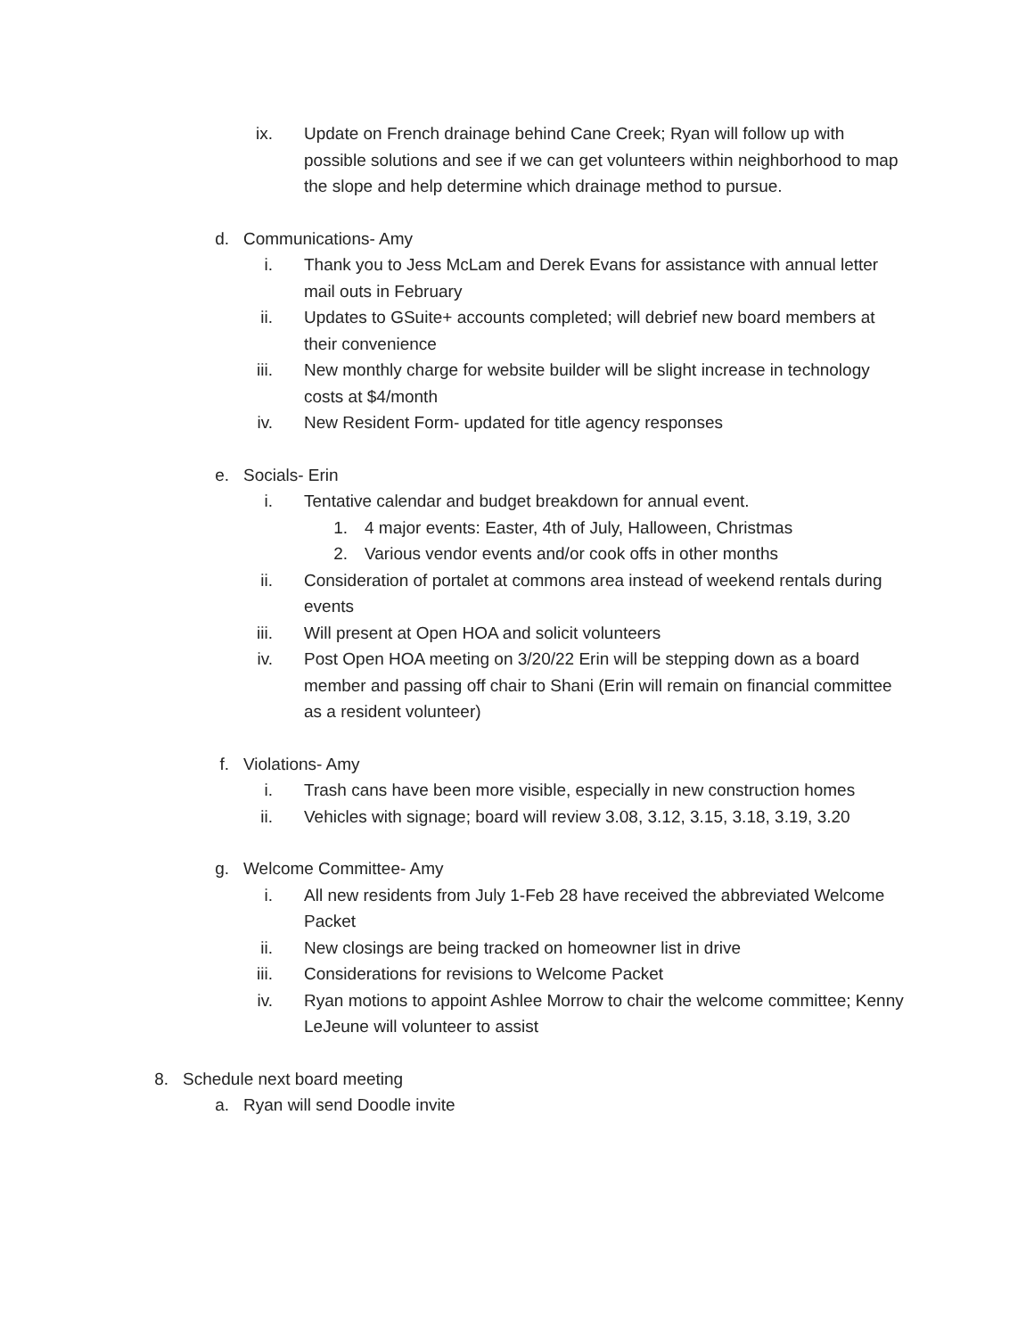ix. Update on French drainage behind Cane Creek; Ryan will follow up with possible solutions and see if we can get volunteers within neighborhood to map the slope and help determine which drainage method to pursue.
d. Communications- Amy
i. Thank you to Jess McLam and Derek Evans for assistance with annual letter mail outs in February
ii. Updates to GSuite+ accounts completed; will debrief new board members at their convenience
iii. New monthly charge for website builder will be slight increase in technology costs at $4/month
iv. New Resident Form- updated for title agency responses
e. Socials- Erin
i. Tentative calendar and budget breakdown for annual event.
1. 4 major events: Easter, 4th of July, Halloween, Christmas
2. Various vendor events and/or cook offs in other months
ii. Consideration of portalet at commons area instead of weekend rentals during events
iii. Will present at Open HOA and solicit volunteers
iv. Post Open HOA meeting on 3/20/22 Erin will be stepping down as a board member and passing off chair to Shani (Erin will remain on financial committee as a resident volunteer)
f. Violations- Amy
i. Trash cans have been more visible, especially in new construction homes
ii. Vehicles with signage; board will review 3.08, 3.12, 3.15, 3.18, 3.19, 3.20
g. Welcome Committee- Amy
i. All new residents from July 1-Feb 28 have received the abbreviated Welcome Packet
ii. New closings are being tracked on homeowner list in drive
iii. Considerations for revisions to Welcome Packet
iv. Ryan motions to appoint Ashlee Morrow to chair the welcome committee; Kenny LeJeune will volunteer to assist
8. Schedule next board meeting
a. Ryan will send Doodle invite